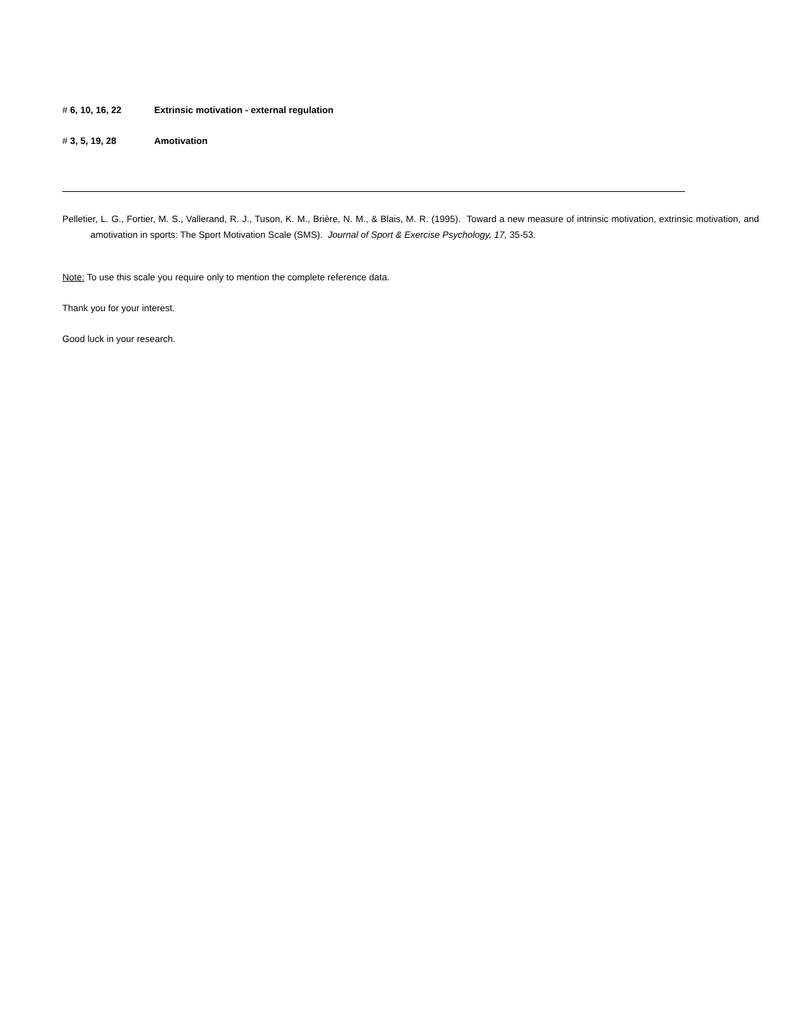# 6, 10, 16, 22 Extrinsic motivation - external regulation
# 3, 5, 19, 28 Amotivation
Pelletier, L. G., Fortier, M. S., Vallerand, R. J., Tuson, K. M., Brière, N. M., & Blais, M. R. (1995). Toward a new measure of intrinsic motivation, extrinsic motivation, and amotivation in sports: The Sport Motivation Scale (SMS). Journal of Sport & Exercise Psychology, 17, 35-53.
Note: To use this scale you require only to mention the complete reference data.
Thank you for your interest.
Good luck in your research.